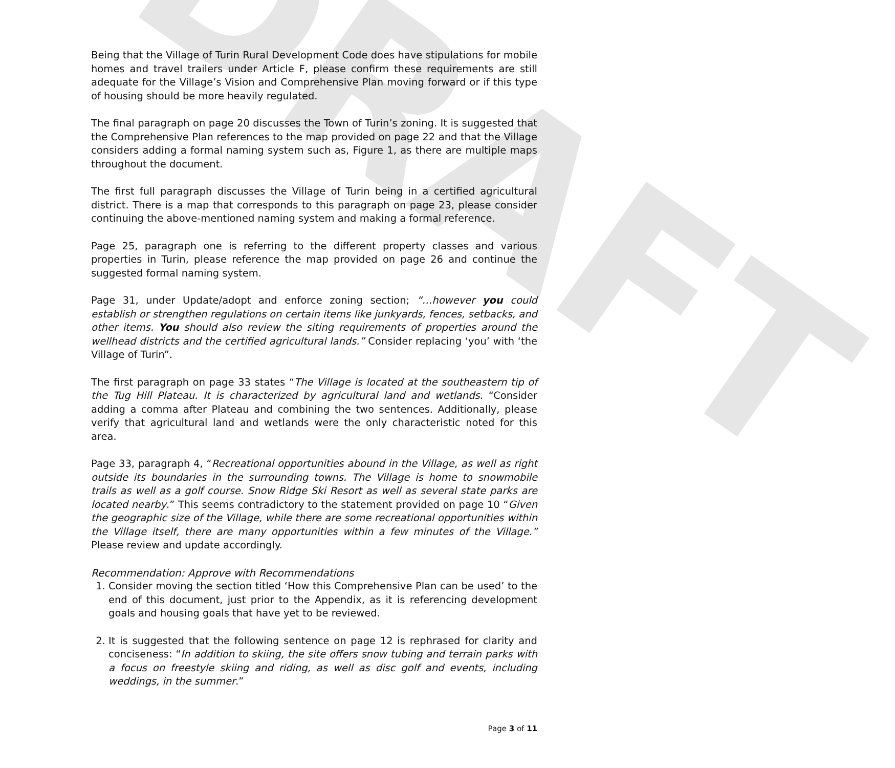DRAFT
Being that the Village of Turin Rural Development Code does have stipulations for mobile homes and travel trailers under Article F, please confirm these requirements are still adequate for the Village’s Vision and Comprehensive Plan moving forward or if this type of housing should be more heavily regulated.
The final paragraph on page 20 discusses the Town of Turin’s zoning. It is suggested that the Comprehensive Plan references to the map provided on page 22 and that the Village considers adding a formal naming system such as, Figure 1, as there are multiple maps throughout the document.
The first full paragraph discusses the Village of Turin being in a certified agricultural district. There is a map that corresponds to this paragraph on page 23, please consider continuing the above-mentioned naming system and making a formal reference.
Page 25, paragraph one is referring to the different property classes and various properties in Turin, please reference the map provided on page 26 and continue the suggested formal naming system.
Page 31, under Update/adopt and enforce zoning section; “…however you could establish or strengthen regulations on certain items like junkyards, fences, setbacks, and other items. You should also review the siting requirements of properties around the wellhead districts and the certified agricultural lands.” Consider replacing ‘you’ with ‘the Village of Turin”.
The first paragraph on page 33 states “The Village is located at the southeastern tip of the Tug Hill Plateau. It is characterized by agricultural land and wetlands. “Consider adding a comma after Plateau and combining the two sentences. Additionally, please verify that agricultural land and wetlands were the only characteristic noted for this area.
Page 33, paragraph 4, “Recreational opportunities abound in the Village, as well as right outside its boundaries in the surrounding towns. The Village is home to snowmobile trails as well as a golf course. Snow Ridge Ski Resort as well as several state parks are located nearby.” This seems contradictory to the statement provided on page 10 “Given the geographic size of the Village, while there are some recreational opportunities within the Village itself, there are many opportunities within a few minutes of the Village.” Please review and update accordingly.
Recommendation: Approve with Recommendations
1. Consider moving the section titled ‘How this Comprehensive Plan can be used’ to the end of this document, just prior to the Appendix, as it is referencing development goals and housing goals that have yet to be reviewed.
2. It is suggested that the following sentence on page 12 is rephrased for clarity and conciseness: “In addition to skiing, the site offers snow tubing and terrain parks with a focus on freestyle skiing and riding, as well as disc golf and events, including weddings, in the summer.”
Page 3 of 11